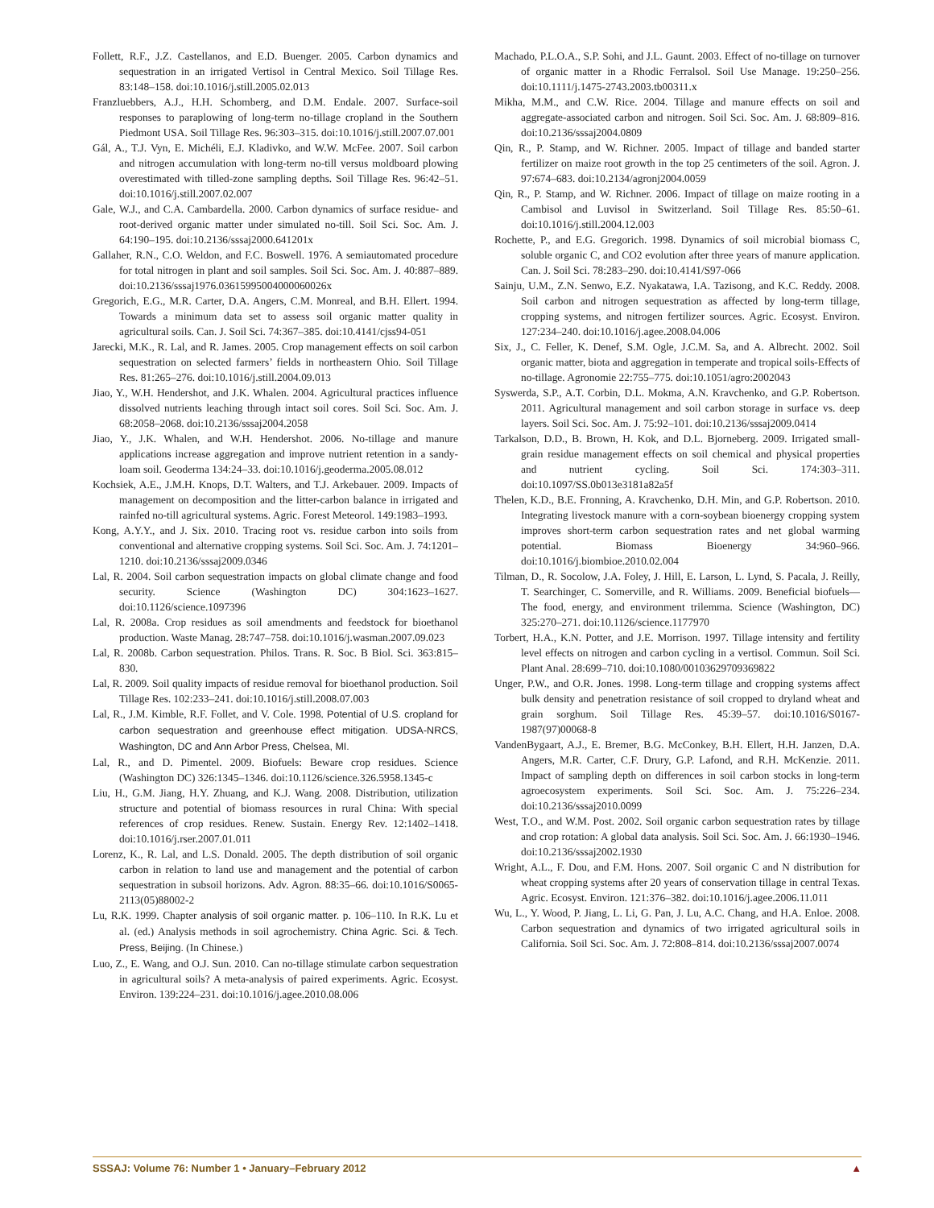Follett, R.F., J.Z. Castellanos, and E.D. Buenger. 2005. Carbon dynamics and sequestration in an irrigated Vertisol in Central Mexico. Soil Tillage Res. 83:148–158. doi:10.1016/j.still.2005.02.013
Franzluebbers, A.J., H.H. Schomberg, and D.M. Endale. 2007. Surface-soil responses to paraplowing of long-term no-tillage cropland in the Southern Piedmont USA. Soil Tillage Res. 96:303–315. doi:10.1016/j.still.2007.07.001
Gál, A., T.J. Vyn, E. Michéli, E.J. Kladivko, and W.W. McFee. 2007. Soil carbon and nitrogen accumulation with long-term no-till versus moldboard plowing overestimated with tilled-zone sampling depths. Soil Tillage Res. 96:42–51. doi:10.1016/j.still.2007.02.007
Gale, W.J., and C.A. Cambardella. 2000. Carbon dynamics of surface residue- and root-derived organic matter under simulated no-till. Soil Sci. Soc. Am. J. 64:190–195. doi:10.2136/sssaj2000.641201x
Gallaher, R.N., C.O. Weldon, and F.C. Boswell. 1976. A semiautomated procedure for total nitrogen in plant and soil samples. Soil Sci. Soc. Am. J. 40:887–889. doi:10.2136/sssaj1976.03615995004000060026x
Gregorich, E.G., M.R. Carter, D.A. Angers, C.M. Monreal, and B.H. Ellert. 1994. Towards a minimum data set to assess soil organic matter quality in agricultural soils. Can. J. Soil Sci. 74:367–385. doi:10.4141/cjss94-051
Jarecki, M.K., R. Lal, and R. James. 2005. Crop management effects on soil carbon sequestration on selected farmers’ fields in northeastern Ohio. Soil Tillage Res. 81:265–276. doi:10.1016/j.still.2004.09.013
Jiao, Y., W.H. Hendershot, and J.K. Whalen. 2004. Agricultural practices influence dissolved nutrients leaching through intact soil cores. Soil Sci. Soc. Am. J. 68:2058–2068. doi:10.2136/sssaj2004.2058
Jiao, Y., J.K. Whalen, and W.H. Hendershot. 2006. No-tillage and manure applications increase aggregation and improve nutrient retention in a sandy-loam soil. Geoderma 134:24–33. doi:10.1016/j.geoderma.2005.08.012
Kochsiek, A.E., J.M.H. Knops, D.T. Walters, and T.J. Arkebauer. 2009. Impacts of management on decomposition and the litter-carbon balance in irrigated and rainfed no-till agricultural systems. Agric. Forest Meteorol. 149:1983–1993.
Kong, A.Y.Y., and J. Six. 2010. Tracing root vs. residue carbon into soils from conventional and alternative cropping systems. Soil Sci. Soc. Am. J. 74:1201–1210. doi:10.2136/sssaj2009.0346
Lal, R. 2004. Soil carbon sequestration impacts on global climate change and food security. Science (Washington DC) 304:1623–1627. doi:10.1126/science.1097396
Lal, R. 2008a. Crop residues as soil amendments and feedstock for bioethanol production. Waste Manag. 28:747–758. doi:10.1016/j.wasman.2007.09.023
Lal, R. 2008b. Carbon sequestration. Philos. Trans. R. Soc. B Biol. Sci. 363:815–830.
Lal, R. 2009. Soil quality impacts of residue removal for bioethanol production. Soil Tillage Res. 102:233–241. doi:10.1016/j.still.2008.07.003
Lal, R., J.M. Kimble, R.F. Follet, and V. Cole. 1998. Potential of U.S. cropland for carbon sequestration and greenhouse effect mitigation. UDSA-NRCS, Washington, DC and Ann Arbor Press, Chelsea, MI.
Lal, R., and D. Pimentel. 2009. Biofuels: Beware crop residues. Science (Washington DC) 326:1345–1346. doi:10.1126/science.326.5958.1345-c
Liu, H., G.M. Jiang, H.Y. Zhuang, and K.J. Wang. 2008. Distribution, utilization structure and potential of biomass resources in rural China: With special references of crop residues. Renew. Sustain. Energy Rev. 12:1402–1418. doi:10.1016/j.rser.2007.01.011
Lorenz, K., R. Lal, and L.S. Donald. 2005. The depth distribution of soil organic carbon in relation to land use and management and the potential of carbon sequestration in subsoil horizons. Adv. Agron. 88:35–66. doi:10.1016/S0065-2113(05)88002-2
Lu, R.K. 1999. Chapter analysis of soil organic matter. p. 106–110. In R.K. Lu et al. (ed.) Analysis methods in soil agrochemistry. China Agric. Sci. & Tech. Press, Beijing. (In Chinese.)
Luo, Z., E. Wang, and O.J. Sun. 2010. Can no-tillage stimulate carbon sequestration in agricultural soils? A meta-analysis of paired experiments. Agric. Ecosyst. Environ. 139:224–231. doi:10.1016/j.agee.2010.08.006
Machado, P.L.O.A., S.P. Sohi, and J.L. Gaunt. 2003. Effect of no-tillage on turnover of organic matter in a Rhodic Ferralsol. Soil Use Manage. 19:250–256. doi:10.1111/j.1475-2743.2003.tb00311.x
Mikha, M.M., and C.W. Rice. 2004. Tillage and manure effects on soil and aggregate-associated carbon and nitrogen. Soil Sci. Soc. Am. J. 68:809–816. doi:10.2136/sssaj2004.0809
Qin, R., P. Stamp, and W. Richner. 2005. Impact of tillage and banded starter fertilizer on maize root growth in the top 25 centimeters of the soil. Agron. J. 97:674–683. doi:10.2134/agronj2004.0059
Qin, R., P. Stamp, and W. Richner. 2006. Impact of tillage on maize rooting in a Cambisol and Luvisol in Switzerland. Soil Tillage Res. 85:50–61. doi:10.1016/j.still.2004.12.003
Rochette, P., and E.G. Gregorich. 1998. Dynamics of soil microbial biomass C, soluble organic C, and CO2 evolution after three years of manure application. Can. J. Soil Sci. 78:283–290. doi:10.4141/S97-066
Sainju, U.M., Z.N. Senwo, E.Z. Nyakatawa, I.A. Tazisong, and K.C. Reddy. 2008. Soil carbon and nitrogen sequestration as affected by long-term tillage, cropping systems, and nitrogen fertilizer sources. Agric. Ecosyst. Environ. 127:234–240. doi:10.1016/j.agee.2008.04.006
Six, J., C. Feller, K. Denef, S.M. Ogle, J.C.M. Sa, and A. Albrecht. 2002. Soil organic matter, biota and aggregation in temperate and tropical soils-Effects of no-tillage. Agronomie 22:755–775. doi:10.1051/agro:2002043
Syswerda, S.P., A.T. Corbin, D.L. Mokma, A.N. Kravchenko, and G.P. Robertson. 2011. Agricultural management and soil carbon storage in surface vs. deep layers. Soil Sci. Soc. Am. J. 75:92–101. doi:10.2136/sssaj2009.0414
Tarkalson, D.D., B. Brown, H. Kok, and D.L. Bjorneberg. 2009. Irrigated small-grain residue management effects on soil chemical and physical properties and nutrient cycling. Soil Sci. 174:303–311. doi:10.1097/SS.0b013e3181a82a5f
Thelen, K.D., B.E. Fronning, A. Kravchenko, D.H. Min, and G.P. Robertson. 2010. Integrating livestock manure with a corn-soybean bioenergy cropping system improves short-term carbon sequestration rates and net global warming potential. Biomass Bioenergy 34:960–966. doi:10.1016/j.biombioe.2010.02.004
Tilman, D., R. Socolow, J.A. Foley, J. Hill, E. Larson, L. Lynd, S. Pacala, J. Reilly, T. Searchinger, C. Somerville, and R. Williams. 2009. Beneficial biofuels—The food, energy, and environment trilemma. Science (Washington, DC) 325:270–271. doi:10.1126/science.1177970
Torbert, H.A., K.N. Potter, and J.E. Morrison. 1997. Tillage intensity and fertility level effects on nitrogen and carbon cycling in a vertisol. Commun. Soil Sci. Plant Anal. 28:699–710. doi:10.1080/00103629709369822
Unger, P.W., and O.R. Jones. 1998. Long-term tillage and cropping systems affect bulk density and penetration resistance of soil cropped to dryland wheat and grain sorghum. Soil Tillage Res. 45:39–57. doi:10.1016/S0167-1987(97)00068-8
VandenBygaart, A.J., E. Bremer, B.G. McConkey, B.H. Ellert, H.H. Janzen, D.A. Angers, M.R. Carter, C.F. Drury, G.P. Lafond, and R.H. McKenzie. 2011. Impact of sampling depth on differences in soil carbon stocks in long-term agroecosystem experiments. Soil Sci. Soc. Am. J. 75:226–234. doi:10.2136/sssaj2010.0099
West, T.O., and W.M. Post. 2002. Soil organic carbon sequestration rates by tillage and crop rotation: A global data analysis. Soil Sci. Soc. Am. J. 66:1930–1946. doi:10.2136/sssaj2002.1930
Wright, A.L., F. Dou, and F.M. Hons. 2007. Soil organic C and N distribution for wheat cropping systems after 20 years of conservation tillage in central Texas. Agric. Ecosyst. Environ. 121:376–382. doi:10.1016/j.agee.2006.11.011
Wu, L., Y. Wood, P. Jiang, L. Li, G. Pan, J. Lu, A.C. Chang, and H.A. Enloe. 2008. Carbon sequestration and dynamics of two irrigated agricultural soils in California. Soil Sci. Soc. Am. J. 72:808–814. doi:10.2136/sssaj2007.0074
SSSAJ: Volume 76: Number 1 • January–February 2012 ▲